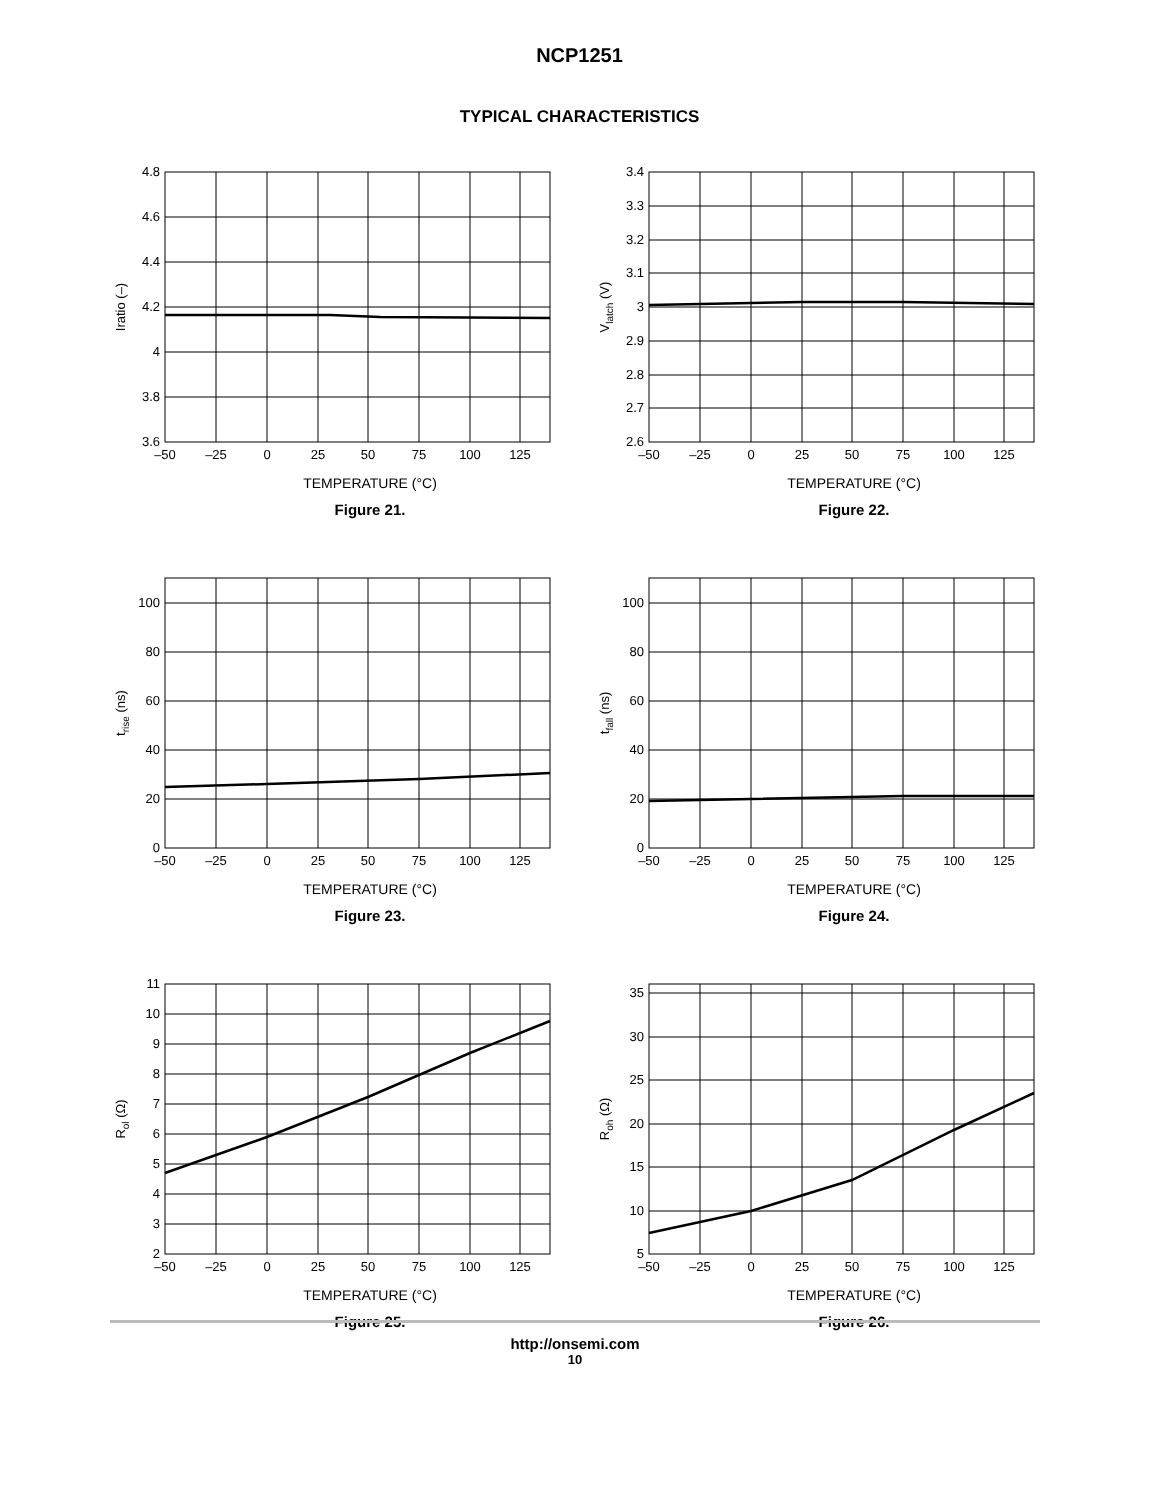NCP1251
TYPICAL CHARACTERISTICS
4.8
4.6
4.4
4.2
4
3.8
3.6
–50
–25
0
25
50
75
100
125
Iratio (–)
TEMPERATURE (°C)
Figure 21.
3.4
3.3
3.2
3.1
3
2.9
2.8
2.7
2.6
–50
–25
0
25
50
75
100
125
Vlatch (V)
TEMPERATURE (°C)
Figure 22.
100
80
60
40
20
0
–50
–25
0
25
50
75
100
125
trise (ns)
TEMPERATURE (°C)
Figure 23.
100
80
60
40
20
0
–50
–25
0
25
50
75
100
125
tfall (ns)
TEMPERATURE (°C)
Figure 24.
11
10
9
8
7
6
5
4
3
2
–50
–25
0
25
50
75
100
125
Rol (Ω)
TEMPERATURE (°C)
Figure 25.
35
30
25
20
15
10
5
–50
–25
0
25
50
75
100
125
Roh (Ω)
TEMPERATURE (°C)
Figure 26.
http://onsemi.com
10